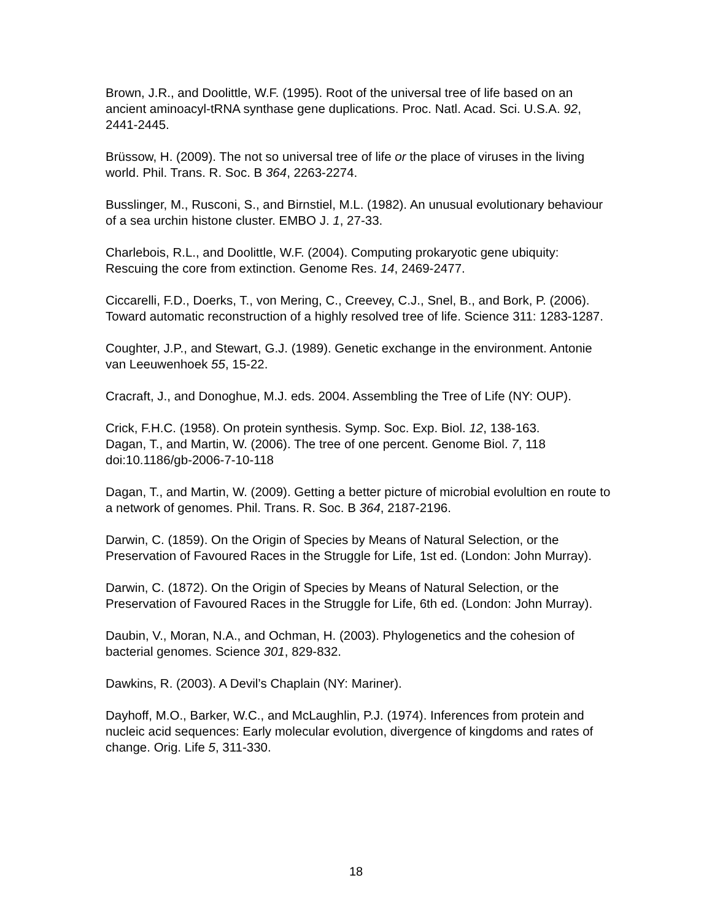Brown, J.R., and Doolittle, W.F. (1995). Root of the universal tree of life based on an ancient aminoacyl-tRNA synthase gene duplications. Proc. Natl. Acad. Sci. U.S.A. 92, 2441-2445.
Brüssow, H. (2009). The not so universal tree of life or the place of viruses in the living world. Phil. Trans. R. Soc. B 364, 2263-2274.
Busslinger, M., Rusconi, S., and Birnstiel, M.L. (1982). An unusual evolutionary behaviour of a sea urchin histone cluster. EMBO J. 1, 27-33.
Charlebois, R.L., and Doolittle, W.F. (2004). Computing prokaryotic gene ubiquity: Rescuing the core from extinction. Genome Res. 14, 2469-2477.
Ciccarelli, F.D., Doerks, T., von Mering, C., Creevey, C.J., Snel, B., and Bork, P. (2006). Toward automatic reconstruction of a highly resolved tree of life. Science 311: 1283-1287.
Coughter, J.P., and Stewart, G.J. (1989). Genetic exchange in the environment. Antonie van Leeuwenhoek 55, 15-22.
Cracraft, J., and Donoghue, M.J. eds. 2004. Assembling the Tree of Life (NY: OUP).
Crick, F.H.C. (1958). On protein synthesis. Symp. Soc. Exp. Biol. 12, 138-163.
Dagan, T., and Martin, W. (2006). The tree of one percent. Genome Biol. 7, 118 doi:10.1186/gb-2006-7-10-118
Dagan, T., and Martin, W. (2009). Getting a better picture of microbial evolultion en route to a network of genomes. Phil. Trans. R. Soc. B 364, 2187-2196.
Darwin, C. (1859). On the Origin of Species by Means of Natural Selection, or the Preservation of Favoured Races in the Struggle for Life, 1st ed. (London: John Murray).
Darwin, C. (1872). On the Origin of Species by Means of Natural Selection, or the Preservation of Favoured Races in the Struggle for Life, 6th ed. (London: John Murray).
Daubin, V., Moran, N.A., and Ochman, H. (2003). Phylogenetics and the cohesion of bacterial genomes. Science 301, 829-832.
Dawkins, R. (2003). A Devil’s Chaplain (NY: Mariner).
Dayhoff, M.O., Barker, W.C., and McLaughlin, P.J. (1974). Inferences from protein and nucleic acid sequences: Early molecular evolution, divergence of kingdoms and rates of change. Orig. Life 5, 311-330.
18